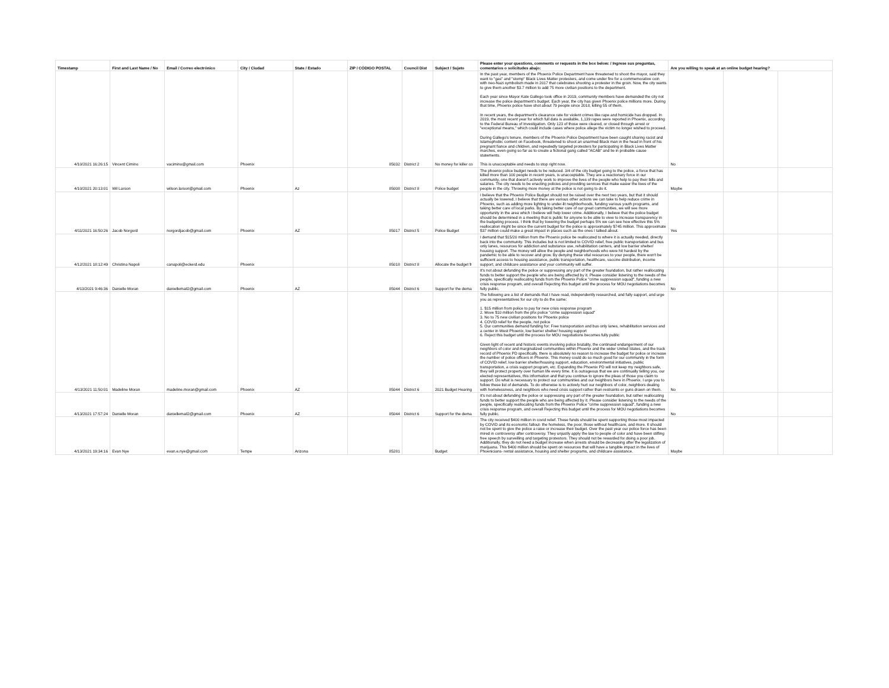| Timestamp | First and Last Name / No | Email / Correo electrónico | City / Ciudad | State / Estado | ZIP / CÓDIGO POSTAL | Council Dist | Subject / Sujeto | Please enter your questions, comments or requests in the box below: / Ingrese sus preguntas, comentarios o solicitudes abajo: | Are you willing to speak at an online budget hearing? | | |
| --- | --- | --- | --- | --- | --- | --- | --- | --- | --- | --- | --- |
| 4/10/2021 16:26:15 | Vincent Cimino | vacimino@gmail.com | Phoenix | | 85032 | District 2 | No money for killer co | In the past year, members of the Phoenix Police Department have threatened to shoot the mayor, said they want to "gas" and "stomp" Black Lives Matter protesters, and come under fire for a commemorative coin with neo-Nazi symbolism made in 2017 that celebrates shooting a protester in the groin. Now, the city wants to give them another $3.7 million to add 75 more civilian positions to the department. Each year since Mayor Kate Gallego took office in 2019, community members have demanded the city not increase the police department's budget. Each year, the city has given Phoenix police millions more. During that time, Phoenix police have shot about 79 people since 2018, killing 55 of them. In recent years, the department's clearance rate for violent crimes like rape and homicide has dropped. In 2019, the most recent year for which full data is available, 1,139 rapes were reported in Phoenix, according to the Federal Bureau of Investigation. Only 123 of those were cleared, or closed through arrest or "exceptional means," which could include cases where police allege the victim no longer wished to proceed. During Gallego's tenure, members of the Phoenix Police Department have been caught sharing racist and Islamophobic content on Facebook, threatened to shoot an unarmed Black man in the head in front of his pregnant fiance and children, and repeatedly targeted protesters for participating in Black Lives Matter marches, even going so far as to create a fictional gang called "ACAB" and lie in probable cause statements. This is unacceptable and needs to stop right now. | No | | |
| 4/10/2021 20:13:01 | Wil Larson | wilson.larson@gmail.com | Phoenix | Az | 85008 | District 8 | Police budget | The phoenix police budget needs to be reduced. 3/4 of the city budget going to the police, a force that has killed more than 100 people in recent years, is unacceptable. They are a reactionary force in our community, one that doesn't actively work to improve the lives of the people who help to pay their bills and salaries. The city needs to be enacting policies and providing services that make easier the lives of the people in the city. Throwing more money at the police is not going to do it. | Maybe | | |
| 4/11/2021 16:50:26 | Jacob Norgord | norgordjacob@gmail.com | Phoenix | AZ | 85017 | District 5 | Police Budget | I believe that the Phoenix Police Budget should not be raised over the next two years, but that it should actually be lowered. I believe that there are various other actions we can take to help reduce crime in Phoenix, such as adding more lighting to under-lit neighborhoods, funding various youth programs, and taking better care of local parks. By taking better care of our great communities, we will see more opportunity in the area which I believe will help lower crime. Additionally, I believe that the police budget should be determined in a meeting that is public for anyone to be able to view to increase transparency in the budgeting process. I think that by lowering the budget perhaps 5% we can see how effective this 5% reallocation might be since the current budget for the police is approximately $745 million. This approximate $37 million could make a great impact in places such as the ones I talked about. | Yes | | |
| 4/12/2021 18:12:49 | Christina Napoli | canapoli@eckerd.edu | Phoenix | | 85018 | District 8 | Allocate the budget fr | I demand that $15/20 million from the Phoenix police be reallocated to where it is actually needed, directly back into the community. This includes but is not limited to COVID relief, free public transportation and bus only lanes, resources for addiction and substance use, rehabilitation centers, and low barrier shelter/ housing support. The money will allow the people and neighborhoods who were hit hardest by the pandemic to be able to recover and grow. By denying these vital resources to your people, there won't be sufficient access to housing assistance, public transportation, healthcare, vaccine distribution, income support, and childcare assistance and your community will suffer. | | | |
| 4/13/2021 9:46:36 | Danielle Moran | daniellemail2@gmail.com | Phoenix | AZ | 85044 | District 6 | Support for the dema | It's not about defunding the police or suppressing any part of the greater foundation, but rather reallocating funds to better support the people who are being affected by it. Please consider listening to the needs of the people, specifically reallocating funds from the Phoenix Police "crime suppression squad", funding a new crisis response program, and overall Rejecting this budget until the process for MOU negotiations becomes fully public. | No | | |
| 4/13/2021 11:50:01 | Madeline Moran | madeline.moran@gmail.com | Phoenix | AZ | 85044 | District 6 | 2021 Budget Hearing | The following are a list of demands that I have read, independently researched, and fully support, and urge you as representatives for our city to do the same: 1. $15 million from police to pay for new crisis response program 2. Move $10 million from the phx police "crime suppression squad" 3. No to 75 new civilian positions for Phoenix police 4. COVID relief for the people, not police 5. Our communities demand funding for: Free transportation and bus only lanes, rehabilitation services and a center in West Phoenix, low barrier shelter/ housing support 6. Reject this budget until the process for MOU negotiations becomes fully public Given light of recent and historic events involving police brutality, the continued endangerment of our neighbors of color and marginalized communities within Phoenix and the wider United States, and the track record of Phoenix PD specifically, there is absolutely no reason to increase the budget for police or increase the number of police officers in Phoenix. This money could do so much good for our community in the form of COVID relief, low barrier shelter/housing support, education, environmental initiatives, public transportation, a crisis support program, etc. Expanding the Phoenix PD will not keep my neighbors safe, they will protect property over human life every time. It is outrageous that we are continually telling you, our elected representatives, this information and that you continue to ignore the pleas of those you claim to support. Do what is necessary to protect our communities and our neighbors here in Phoenix. I urge you to follow these list of demands. To do otherwise is to actively hurt our neighbors of color, neighbors dealing with homelessness, and neighbors who need crisis support rather than restraints or guns drawn on them. | No | | |
| 4/13/2021 17:57:24 | Danielle Moran | daniellemail2@gmail.com | Phoenix | AZ | 85044 | District 6 | Support for the dema | It's not about defunding the police or suppressing any part of the greater foundation, but rather reallocating funds to better support the people who are being affected by it. Please consider listening to the needs of the people, specifically reallocating funds from the Phoenix Police "crime suppression squad", funding a new crisis response program, and overall Rejecting this budget until the process for MOU negotiations becomes fully public. | No | | |
| 4/13/2021 19:34:16 | Evan Nye | evan.e.nye@gmail.com | Tempe | Arizona | 85281 | | Budget | The city received $400 million in covid relief. These funds should be spent supporting those most impacted by COVID and its economic fallout- the homeless, the poor, those without healthcare, and more. It should not be spent to give the police a raise or increase their budget. Over the past year our police force has been mired in controversy after controversy. They unjustly apply the law to people of color and have been stifling free speech by surveilling and targeting protestors. They should not be rewarded for doing a poor job. Additionally, they do not need a budget increase when arrests should be decreasing after the legalization of marijuana. This $400 million should be spent on resources that will have a tangible impact in the lives of Phoenicians- rental assistance, housing and shelter programs, and childcare assistance. | Maybe | | |